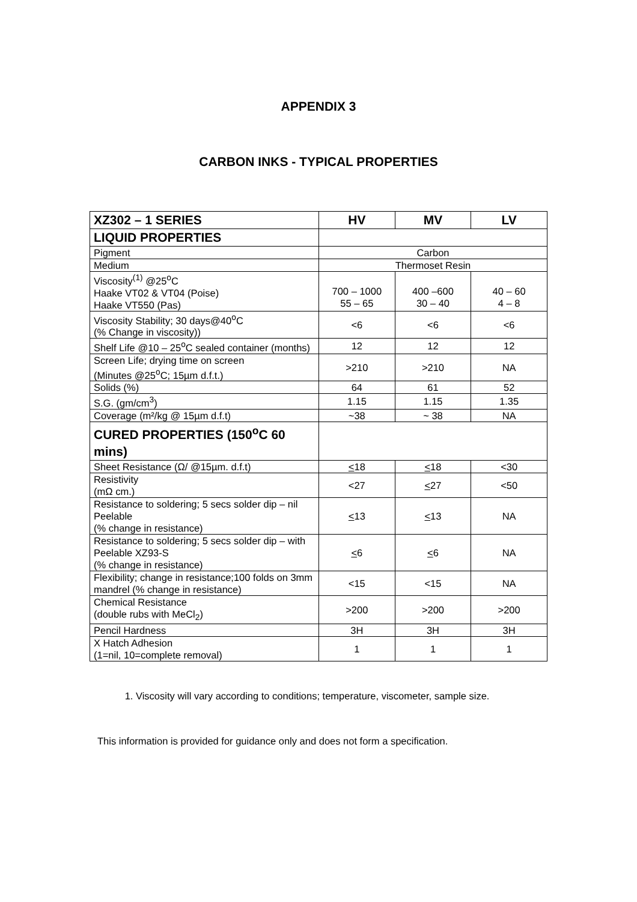APPENDIX 3
CARBON INKS - TYPICAL PROPERTIES
| XZ302 – 1 SERIES | HV | MV | LV |
| --- | --- | --- | --- |
| LIQUID PROPERTIES | | | |
| Pigment | Carbon | | |
| Medium | Thermoset Resin | | |
| Viscosity<sup>(1)</sup> @25<sup>o</sup>C Haake VT02 & VT04 (Poise) Haake VT550 (Pas) | 700 – 1000 55 – 65 | 400 –600 30 – 40 | 40 – 60 4 – 8 |
| Viscosity Stability; 30 days@40<sup>o</sup>C (% Change in viscosity)) | <6 | <6 | <6 |
| Shelf Life @10 – 25<sup>o</sup>C sealed container (months) | 12 | 12 | 12 |
| Screen Life; drying time on screen (Minutes @25<sup>o</sup>C; 15µm d.f.t.) | >210 | >210 | NA |
| Solids (%) | 64 | 61 | 52 |
| S.G. (gm/cm<sup>3</sup>) | 1.15 | 1.15 | 1.35 |
| Coverage (m²/kg @ 15µm d.f.t) | ~38 | ~ 38 | NA |
| CURED PROPERTIES (150<sup>o</sup>C 60 mins) | | | |
| Sheet Resistance (Ω/ @15µm. d.f.t) | < 18 | < 18 | <30 |
| Resistivity (mΩ cm.) | <27 | < 27 | <50 |
| Resistance to soldering; 5 secs solder dip – nil Peelable (% change in resistance) | < 13 | < 13 | NA |
| Resistance to soldering; 5 secs solder dip – with Peelable XZ93-S (% change in resistance) | < 6 | < 6 | NA |
| Flexibility; change in resistance;100 folds on 3mm mandrel (% change in resistance) | <15 | <15 | NA |
| Chemical Resistance (double rubs with MeCl<sub>2</sub>) | >200 | >200 | >200 |
| Pencil Hardness | 3H | 3H | 3H |
| X Hatch Adhesion (1=nil, 10=complete removal) | 1 | 1 | 1 |
1. Viscosity will vary according to conditions; temperature, viscometer, sample size.
This information is provided for guidance only and does not form a specification.